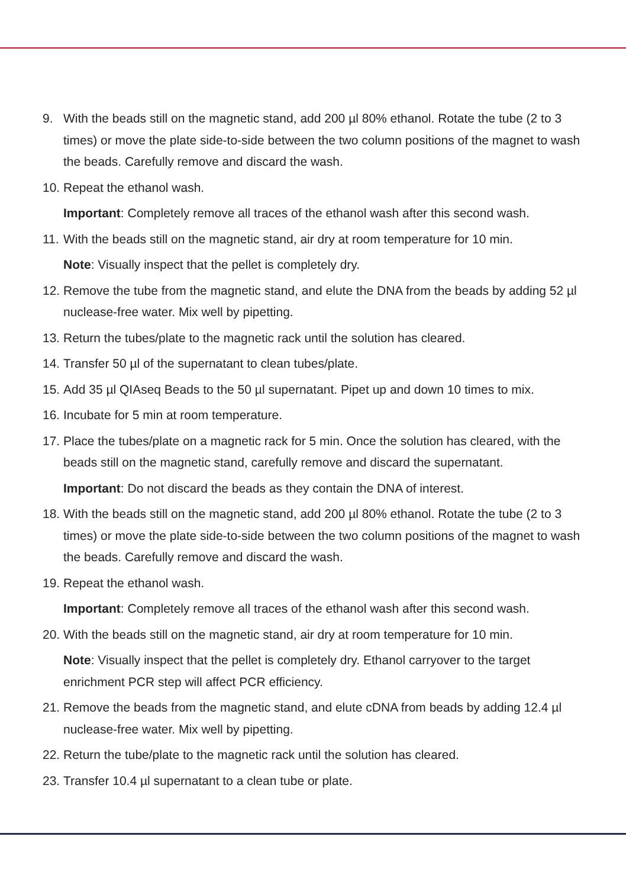9. With the beads still on the magnetic stand, add 200 µl 80% ethanol. Rotate the tube (2 to 3 times) or move the plate side-to-side between the two column positions of the magnet to wash the beads. Carefully remove and discard the wash.
10. Repeat the ethanol wash.
Important: Completely remove all traces of the ethanol wash after this second wash.
11. With the beads still on the magnetic stand, air dry at room temperature for 10 min.
Note: Visually inspect that the pellet is completely dry.
12. Remove the tube from the magnetic stand, and elute the DNA from the beads by adding 52 µl nuclease-free water. Mix well by pipetting.
13. Return the tubes/plate to the magnetic rack until the solution has cleared.
14. Transfer 50 µl of the supernatant to clean tubes/plate.
15. Add 35 µl QIAseq Beads to the 50 µl supernatant. Pipet up and down 10 times to mix.
16. Incubate for 5 min at room temperature.
17. Place the tubes/plate on a magnetic rack for 5 min. Once the solution has cleared, with the beads still on the magnetic stand, carefully remove and discard the supernatant.
Important: Do not discard the beads as they contain the DNA of interest.
18. With the beads still on the magnetic stand, add 200 µl 80% ethanol. Rotate the tube (2 to 3 times) or move the plate side-to-side between the two column positions of the magnet to wash the beads. Carefully remove and discard the wash.
19. Repeat the ethanol wash.
Important: Completely remove all traces of the ethanol wash after this second wash.
20. With the beads still on the magnetic stand, air dry at room temperature for 10 min.
Note: Visually inspect that the pellet is completely dry. Ethanol carryover to the target enrichment PCR step will affect PCR efficiency.
21. Remove the beads from the magnetic stand, and elute cDNA from beads by adding 12.4 µl nuclease-free water. Mix well by pipetting.
22. Return the tube/plate to the magnetic rack until the solution has cleared.
23. Transfer 10.4 µl supernatant to a clean tube or plate.